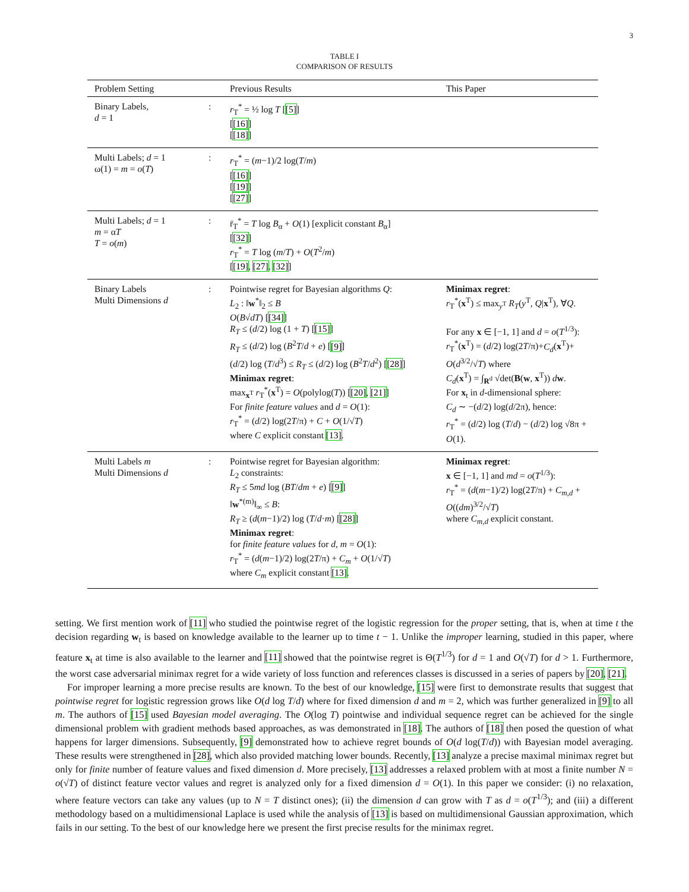3
TABLE I
COMPARISON OF RESULTS
| Problem Setting | | Previous Results | This Paper |
| --- | --- | --- | --- |
| Binary Labels, d = 1 | : | r<sub>T</sub><sup>*</sup> = ½ log T [ [5] ] [ [16] ] [ [18] ] | |
| Multi Labels; d = 1 ω(1) = m = o ( T ) | : | r<sub>T</sub><sup>*</sup> = ( m −1)/2 log( T / m ) [ [16] ] [ [19] ] [ [27] ] | |
| Multi Labels; d = 1 m = α T T = o ( m ) | : | r̄<sub>T</sub><sup>*</sup> = T log B<sub>α</sub> + O (1) [explicit constant B<sub>α</sub>] [ [32] ] r<sub>T</sub><sup>*</sup> = T log ( m / T ) + O ( T<sup>2</sup>/ m ) [ [19] , [27] , [32] ] | |
| Binary Labels Multi Dimensions d | : | Pointwise regret for Bayesian algorithms Q : L<sub>2</sub> : ‖ w<sup>*</sup>‖<sub>2</sub> ≤ B O ( B √ dT ) [ [34] ] R<sub>T</sub> ≤ ( d /2) log (1 + T ) [ [15] ] R<sub>T</sub> ≤ ( d /2) log ( B<sup>2</sup> T / d + e ) [ [9] ] ( d /2) log ( T / d<sup>3</sup>) ≤ R<sub>T</sub> ≤ ( d /2) log ( B<sup>2</sup> T / d<sup>2</sup>) [ [28] ] Minimax regret : max<sub>x<sup>T</sup></sub> r<sub>T</sub><sup>*</sup>( x<sup>T</sup>) = O (polylog( T )) [ [20] , [21] ] For finite feature values and d = O (1): r<sub>T</sub><sup>*</sup> = ( d /2) log(2 T /π) + C + O (1/√ T ) where C explicit constant [13] . | Minimax regret : r<sub>T</sub><sup>*</sup>( x<sup>T</sup>) ≤ max<sub>y<sup>T</sup></sub> R<sub>T</sub> ( y<sup>T</sup>, Q / x<sup>T</sup>), ∀ Q . For any x ∈ [−1, 1] and d = o ( T<sup>1/3</sup>): r<sub>T</sub><sup>*</sup>( x<sup>T</sup>) = ( d /2) log(2 T /π)+ C<sub>d</sub> ( x<sup>T</sup>)+ O ( d<sup>3/2</sup>/√ T ) where C<sub>d</sub> ( x<sup>T</sup>) = ∫<sub>R<sup>d</sup></sub> √det( B ( w , x<sup>T</sup>)) d w . For x<sub>t</sub> in d -dimensional sphere: C<sub>d</sub> ∼ −( d /2) log( d /2π), hence: r<sub>T</sub><sup>*</sup> = ( d /2) log ( T / d ) − ( d /2) log √8π + O (1). |
| Multi Labels m Multi Dimensions d | : | Pointwise regret for Bayesian algorithm: L<sub>2</sub> constraints: R<sub>T</sub> ≤ 5 md log ( BT / dm + e ) [ [9] ] ‖ w<sup>*(m)</sup>‖<sub>∞</sub> ≤ B : R<sub>T</sub> ≥ ( d ( m −1)/2) log ( T / d · m ) [ [28] ] Minimax regret : for finite feature values for d , m = O (1): r<sub>T</sub><sup>*</sup> = ( d ( m −1)/2) log(2 T /π) + C<sub>m</sub> + O (1/√ T ) where C<sub>m</sub> explicit constant [13] . | Minimax regret : x ∈ [−1, 1] and md = o ( T<sup>1/3</sup>): r<sub>T</sub><sup>*</sup> = ( d ( m −1)/2) log(2 T /π) + C<sub>m,d</sub> + O (( dm )<sup>3/2</sup>/√ T ) where C<sub>m,d</sub> explicit constant. |
setting. We first mention work of [11] who studied the pointwise regret of the logistic regression for the proper setting, that is, when at time t the decision regarding w<sub>t</sub> is based on knowledge available to the learner up to time t − 1. Unlike the improper learning, studied in this paper, where feature x<sub>t</sub> at time is also available to the learner and [11] showed that the pointwise regret is Θ(T<sup>1/3</sup>) for d = 1 and O(√T) for d > 1. Furthermore, the worst case adversarial minimax regret for a wide variety of loss function and references classes is discussed in a series of papers by [20], [21].
For improper learning a more precise results are known. To the best of our knowledge, [15] were first to demonstrate results that suggest that pointwise regret for logistic regression grows like O(d log T/d) where for fixed dimension d and m = 2, which was further generalized in [9] to all m. The authors of [15] used Bayesian model averaging. The O(log T) pointwise and individual sequence regret can be achieved for the single dimensional problem with gradient methods based approaches, as was demonstrated in [18]. The authors of [18] then posed the question of what happens for larger dimensions. Subsequently, [9] demonstrated how to achieve regret bounds of O(d log(T/d)) with Bayesian model averaging. These results were strengthened in [28], which also provided matching lower bounds. Recently, [13] analyze a precise maximal minimax regret but only for finite number of feature values and fixed dimension d. More precisely, [13] addresses a relaxed problem with at most a finite number N = o(√T) of distinct feature vector values and regret is analyzed only for a fixed dimension d = O(1). In this paper we consider: (i) no relaxation, where feature vectors can take any values (up to N = T distinct ones); (ii) the dimension d can grow with T as d = o(T<sup>1/3</sup>); and (iii) a different methodology based on a multidimensional Laplace is used while the analysis of [13] is based on multidimensional Gaussian approximation, which fails in our setting. To the best of our knowledge here we present the first precise results for the minimax regret.